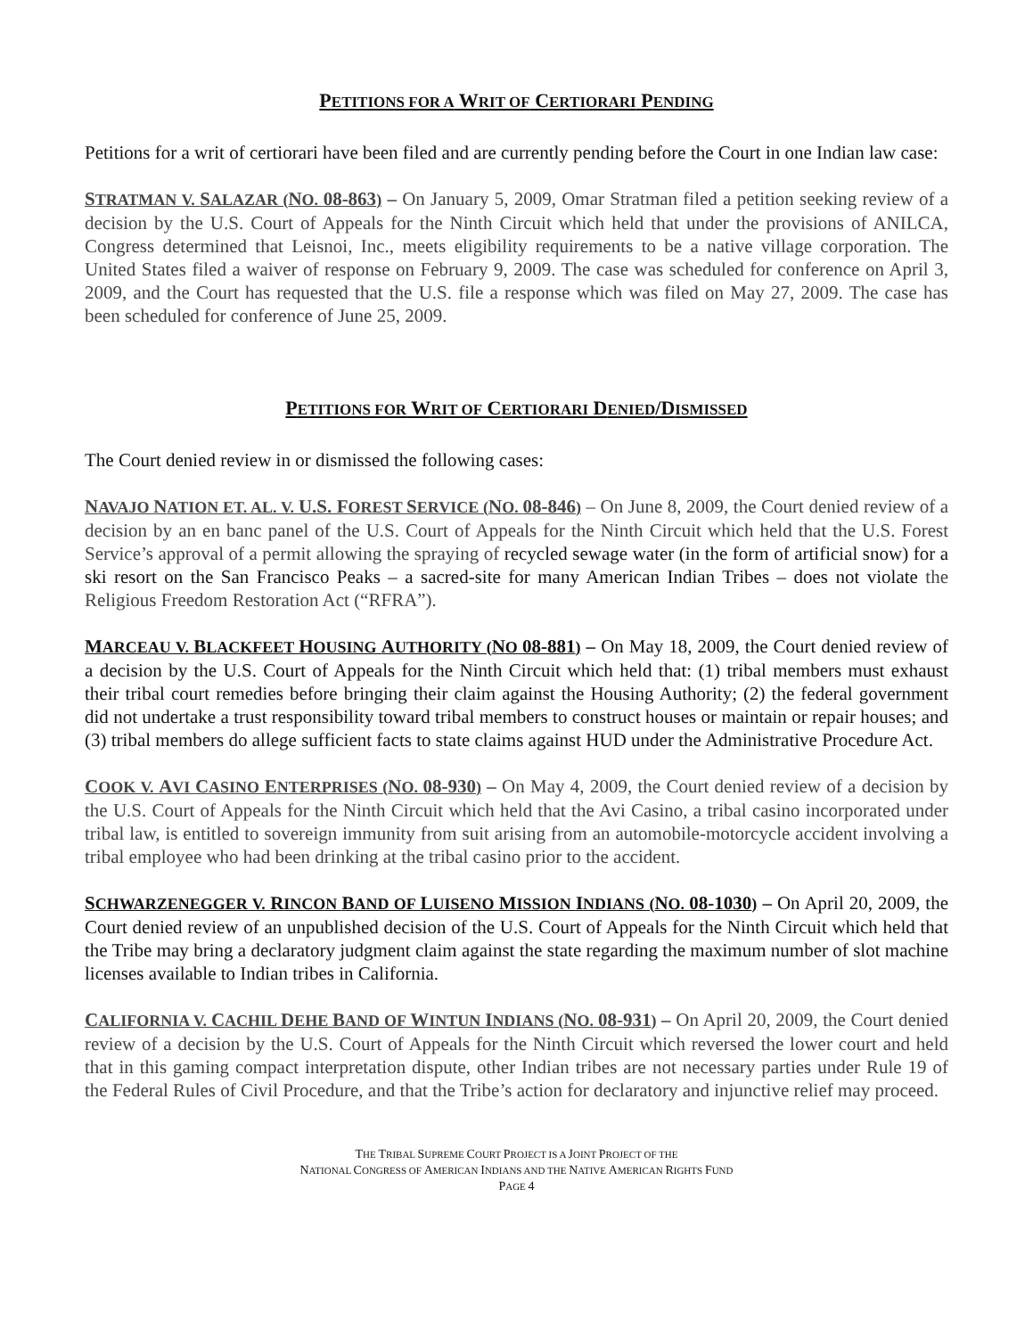PETITIONS FOR A WRIT OF CERTIORARI PENDING
Petitions for a writ of certiorari have been filed and are currently pending before the Court in one Indian law case:
STRATMAN V. SALAZAR (NO. 08-863) – On January 5, 2009, Omar Stratman filed a petition seeking review of a decision by the U.S. Court of Appeals for the Ninth Circuit which held that under the provisions of ANILCA, Congress determined that Leisnoi, Inc., meets eligibility requirements to be a native village corporation. The United States filed a waiver of response on February 9, 2009. The case was scheduled for conference on April 3, 2009, and the Court has requested that the U.S. file a response which was filed on May 27, 2009. The case has been scheduled for conference of June 25, 2009.
PETITIONS FOR WRIT OF CERTIORARI DENIED/DISMISSED
The Court denied review in or dismissed the following cases:
NAVAJO NATION ET. AL. V. U.S. FOREST SERVICE (NO. 08-846) – On June 8, 2009, the Court denied review of a decision by an en banc panel of the U.S. Court of Appeals for the Ninth Circuit which held that the U.S. Forest Service’s approval of a permit allowing the spraying of recycled sewage water (in the form of artificial snow) for a ski resort on the San Francisco Peaks – a sacred-site for many American Indian Tribes – does not violate the Religious Freedom Restoration Act (“RFRA”).
MARCEAU V. BLACKFEET HOUSING AUTHORITY (NO 08-881) – On May 18, 2009, the Court denied review of a decision by the U.S. Court of Appeals for the Ninth Circuit which held that: (1) tribal members must exhaust their tribal court remedies before bringing their claim against the Housing Authority; (2) the federal government did not undertake a trust responsibility toward tribal members to construct houses or maintain or repair houses; and (3) tribal members do allege sufficient facts to state claims against HUD under the Administrative Procedure Act.
COOK V. AVI CASINO ENTERPRISES (NO. 08-930) – On May 4, 2009, the Court denied review of a decision by the U.S. Court of Appeals for the Ninth Circuit which held that the Avi Casino, a tribal casino incorporated under tribal law, is entitled to sovereign immunity from suit arising from an automobile-motorcycle accident involving a tribal employee who had been drinking at the tribal casino prior to the accident.
SCHWARZENEGGER V. RINCON BAND OF LUISENO MISSION INDIANS (NO. 08-1030) – On April 20, 2009, the Court denied review of an unpublished decision of the U.S. Court of Appeals for the Ninth Circuit which held that the Tribe may bring a declaratory judgment claim against the state regarding the maximum number of slot machine licenses available to Indian tribes in California.
CALIFORNIA V. CACHIL DEHE BAND OF WINTUN INDIANS (NO. 08-931) – On April 20, 2009, the Court denied review of a decision by the U.S. Court of Appeals for the Ninth Circuit which reversed the lower court and held that in this gaming compact interpretation dispute, other Indian tribes are not necessary parties under Rule 19 of the Federal Rules of Civil Procedure, and that the Tribe’s action for declaratory and injunctive relief may proceed.
THE TRIBAL SUPREME COURT PROJECT IS A JOINT PROJECT OF THE
NATIONAL CONGRESS OF AMERICAN INDIANS AND THE NATIVE AMERICAN RIGHTS FUND
PAGE 4